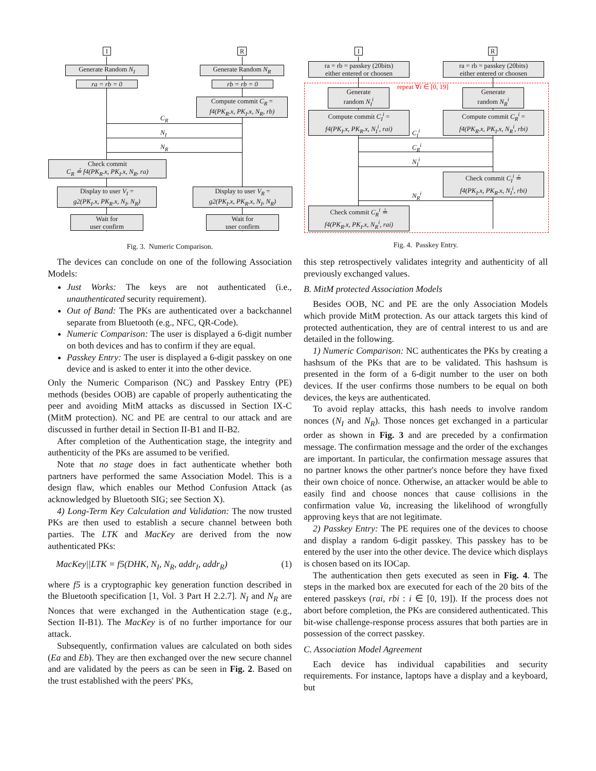I R
Generate Random N<sub>I</sub> Generate Random N<sub>R</sub>
ra = rb = 0 rb = rb = 0
Compute commit C<sub>R</sub> =
f4(PK<sub>R</sub>.x, PK<sub>I</sub>.x, N<sub>R</sub>, rb)
C<sub>R</sub>
N<sub>I</sub>
N<sub>R</sub>
Check commit
C<sub>R</sub> ≟ f4(PK<sub>R</sub>.x, PK<sub>I</sub>.x, N<sub>R</sub>, ra)
Display to user V<sub>I</sub> =
g2(PK<sub>I</sub>.x, PK<sub>R</sub>.x, N<sub>I</sub>, N<sub>R</sub>)
Display to user V<sub>R</sub> =
g2(PK<sub>I</sub>.x, PK<sub>R</sub>.x, N<sub>I</sub>, N<sub>R</sub>)
Wait for
user confirm
Wait for
user confirm
Fig. 3. Numeric Comparison.
I R
ra = rb = passkey (20bits)
either entered or choosen
ra = rb = passkey (20bits)
either entered or choosen
repeat ∀i ∈ [0, 19]
Generate
random N<sub>I</sub><sup>i</sup>
Generate
random N<sub>R</sub><sup>i</sup>
Compute commit C<sub>I</sub><sup>i</sup> =
f4(PK<sub>I</sub>.x, PK<sub>R</sub>.x, N<sub>I</sub><sup>i</sup>, rai)
Compute commit C<sub>R</sub><sup>i</sup> =
f4(PK<sub>R</sub>.x, PK<sub>I</sub>.x, N<sub>R</sub><sup>i</sup>, rbi)
C<sub>I</sub><sup>i</sup>
C<sub>R</sub><sup>i</sup>
N<sub>I</sub><sup>i</sup>
Check commit C<sub>I</sub><sup>i</sup> ≟
f4(PK<sub>I</sub>.x, PK<sub>R</sub>.x, N<sub>I</sub><sup>i</sup>, rbi)
N<sub>R</sub><sup>i</sup>
Check commit C<sub>R</sub><sup>i</sup> ≟
f4(PK<sub>R</sub>.x, PK<sub>I</sub>.x, N<sub>R</sub><sup>i</sup>, rai)
Fig. 4. Passkey Entry.
The devices can conclude on one of the following Association Models:
Just Works: The keys are not authenticated (i.e., unauthenticated security requirement).
Out of Band: The PKs are authenticated over a backchannel separate from Bluetooth (e.g., NFC, QR-Code).
Numeric Comparison: The user is displayed a 6-digit number on both devices and has to confirm if they are equal.
Passkey Entry: The user is displayed a 6-digit passkey on one device and is asked to enter it into the other device.
Only the Numeric Comparison (NC) and Passkey Entry (PE) methods (besides OOB) are capable of properly authenticating the peer and avoiding MitM attacks as discussed in Section IX-C (MitM protection). NC and PE are central to our attack and are discussed in further detail in Section II-B1 and II-B2.
After completion of the Authentication stage, the integrity and authenticity of the PKs are assumed to be verified.
Note that no stage does in fact authenticate whether both partners have performed the same Association Model. This is a design flaw, which enables our Method Confusion Attack (as acknowledged by Bluetooth SIG; see Section X).
4) Long-Term Key Calculation and Validation: The now trusted PKs are then used to establish a secure channel between both parties. The LTK and MacKey are derived from the now authenticated PKs:
MacKey||LTK = f5(DHK, N<sub>I</sub>, N<sub>R</sub>, addr<sub>I</sub>, addr<sub>R</sub>) (1)
where f5 is a cryptographic key generation function described in the Bluetooth specification [1, Vol. 3 Part H 2.2.7]. N<sub>I</sub> and N<sub>R</sub> are Nonces that were exchanged in the Authentication stage (e.g., Section II-B1). The MacKey is of no further importance for our attack.
Subsequently, confirmation values are calculated on both sides (Ea and Eb). They are then exchanged over the new secure channel and are validated by the peers as can be seen in Fig. 2. Based on the trust established with the peers' PKs,
this step retrospectively validates integrity and authenticity of all previously exchanged values.
B. MitM protected Association Models
Besides OOB, NC and PE are the only Association Models which provide MitM protection. As our attack targets this kind of protected authentication, they are of central interest to us and are detailed in the following.
1) Numeric Comparison: NC authenticates the PKs by creating a hashsum of the PKs that are to be validated. This hashsum is presented in the form of a 6-digit number to the user on both devices. If the user confirms those numbers to be equal on both devices, the keys are authenticated.
To avoid replay attacks, this hash needs to involve random nonces (N<sub>I</sub> and N<sub>R</sub>). Those nonces get exchanged in a particular order as shown in Fig. 3 and are preceded by a confirmation message. The confirmation message and the order of the exchanges are important. In particular, the confirmation message assures that no partner knows the other partner's nonce before they have fixed their own choice of nonce. Otherwise, an attacker would be able to easily find and choose nonces that cause collisions in the confirmation value Va, increasing the likelihood of wrongfully approving keys that are not legitimate.
2) Passkey Entry: The PE requires one of the devices to choose and display a random 6-digit passkey. This passkey has to be entered by the user into the other device. The device which displays is chosen based on its IOCap.
The authentication then gets executed as seen in Fig. 4. The steps in the marked box are executed for each of the 20 bits of the entered passkeys (rai, rbi : i ∈ [0, 19]). If the process does not abort before completion, the PKs are considered authenticated. This bit-wise challenge-response process assures that both parties are in possession of the correct passkey.
C. Association Model Agreement
Each device has individual capabilities and security requirements. For instance, laptops have a display and a keyboard, but